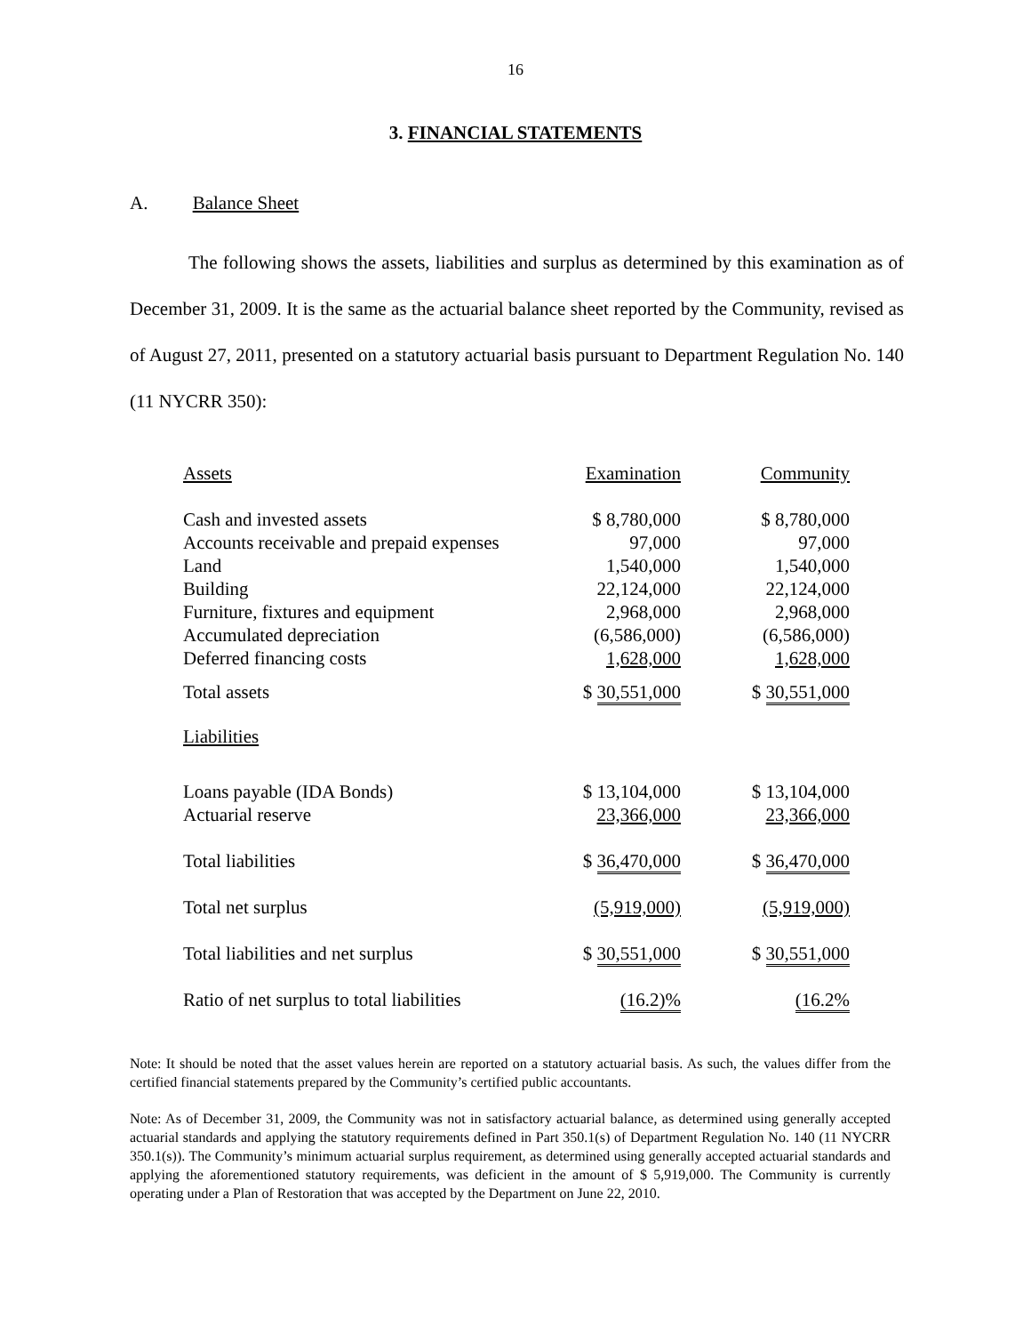16
3. FINANCIAL STATEMENTS
A. Balance Sheet
The following shows the assets, liabilities and surplus as determined by this examination as of December 31, 2009. It is the same as the actuarial balance sheet reported by the Community, revised as of August 27, 2011, presented on a statutory actuarial basis pursuant to Department Regulation No. 140 (11 NYCRR 350):
| Assets | Examination | Community |
| --- | --- | --- |
| Cash and invested assets | $ 8,780,000 | $ 8,780,000 |
| Accounts receivable and prepaid expenses | 97,000 | 97,000 |
| Land | 1,540,000 | 1,540,000 |
| Building | 22,124,000 | 22,124,000 |
| Furniture, fixtures and equipment | 2,968,000 | 2,968,000 |
| Accumulated depreciation | (6,586,000) | (6,586,000) |
| Deferred financing costs | 1,628,000 | 1,628,000 |
| Total assets | $ 30,551,000 | $ 30,551,000 |
| Liabilities | | |
| Loans payable (IDA Bonds) | $ 13,104,000 | $ 13,104,000 |
| Actuarial reserve | 23,366,000 | 23,366,000 |
| Total liabilities | $ 36,470,000 | $ 36,470,000 |
| Total net surplus | (5,919,000) | (5,919,000) |
| Total liabilities and net surplus | $ 30,551,000 | $ 30,551,000 |
| Ratio of net surplus to total liabilities | (16.2)% | (16.2% |
Note: It should be noted that the asset values herein are reported on a statutory actuarial basis. As such, the values differ from the certified financial statements prepared by the Community’s certified public accountants.
Note: As of December 31, 2009, the Community was not in satisfactory actuarial balance, as determined using generally accepted actuarial standards and applying the statutory requirements defined in Part 350.1(s) of Department Regulation No. 140 (11 NYCRR 350.1(s)). The Community’s minimum actuarial surplus requirement, as determined using generally accepted actuarial standards and applying the aforementioned statutory requirements, was deficient in the amount of $ 5,919,000. The Community is currently operating under a Plan of Restoration that was accepted by the Department on June 22, 2010.